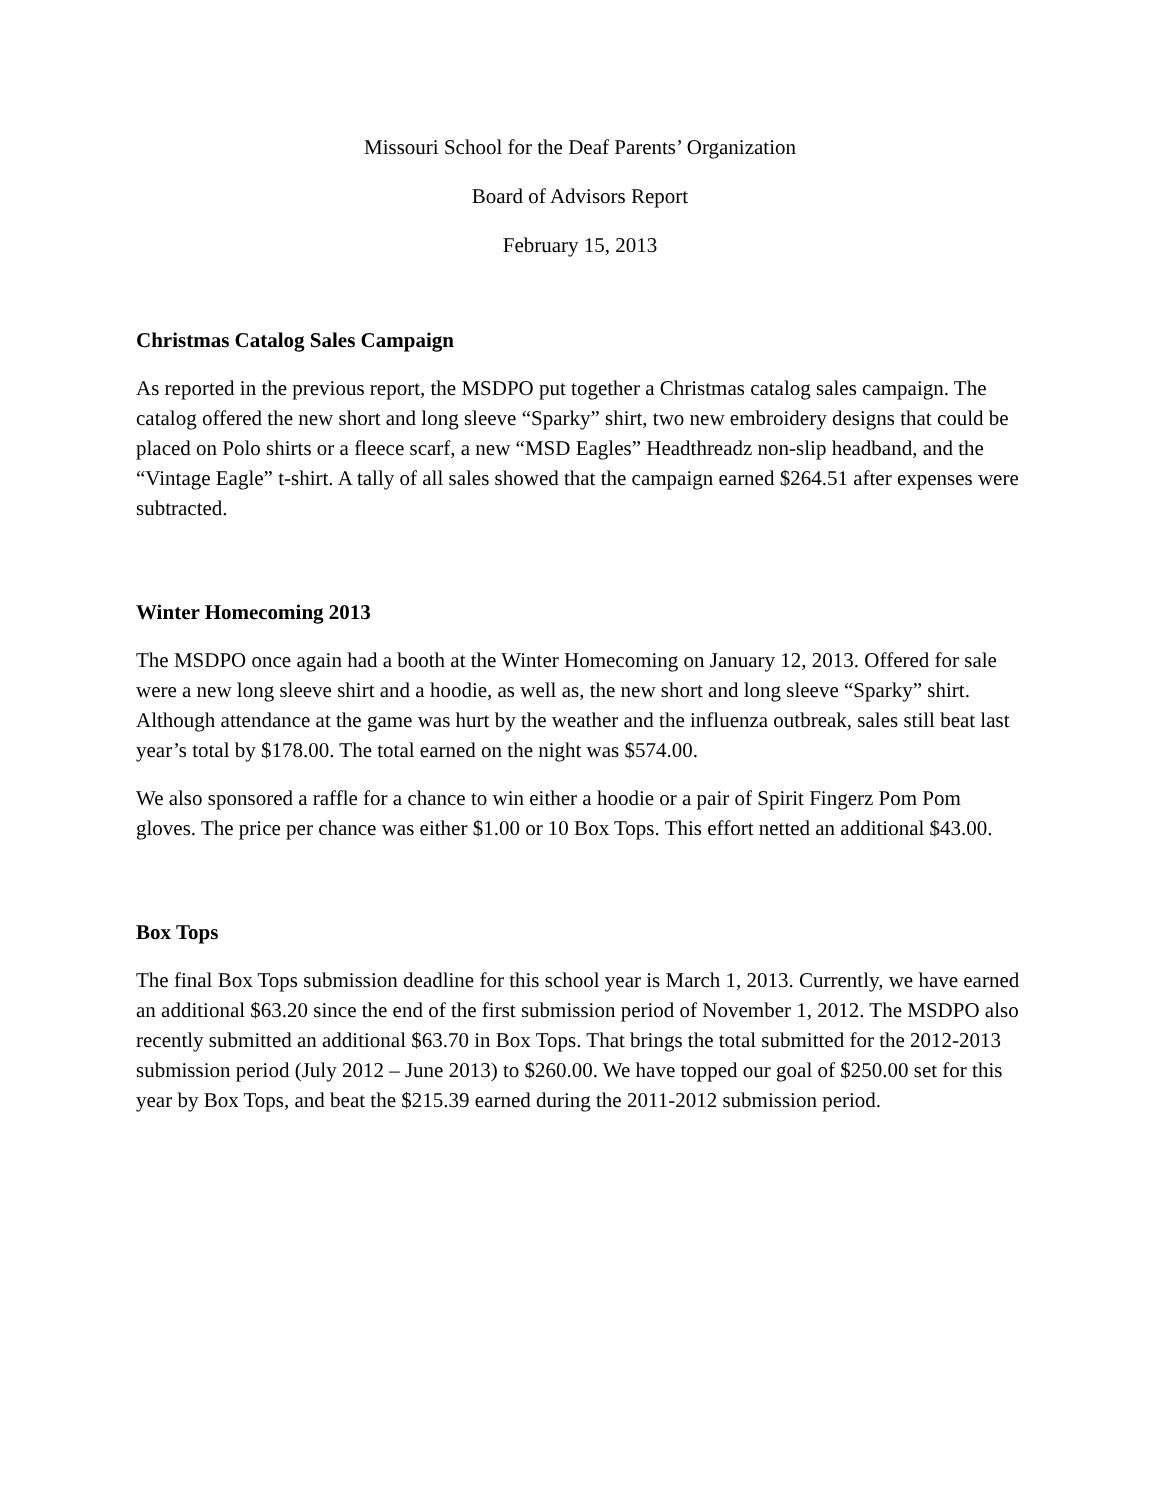Missouri School for the Deaf Parents’ Organization
Board of Advisors Report
February 15, 2013
Christmas Catalog Sales Campaign
As reported in the previous report, the MSDPO put together a Christmas catalog sales campaign. The catalog offered the new short and long sleeve “Sparky” shirt, two new embroidery designs that could be placed on Polo shirts or a fleece scarf, a new “MSD Eagles” Headthreadz non-slip headband, and the “Vintage Eagle” t-shirt. A tally of all sales showed that the campaign earned $264.51 after expenses were subtracted.
Winter Homecoming 2013
The MSDPO once again had a booth at the Winter Homecoming on January 12, 2013. Offered for sale were a new long sleeve shirt and a hoodie, as well as, the new short and long sleeve “Sparky” shirt. Although attendance at the game was hurt by the weather and the influenza outbreak, sales still beat last year’s total by $178.00. The total earned on the night was $574.00.
We also sponsored a raffle for a chance to win either a hoodie or a pair of Spirit Fingerz Pom Pom gloves. The price per chance was either $1.00 or 10 Box Tops. This effort netted an additional $43.00.
Box Tops
The final Box Tops submission deadline for this school year is March 1, 2013. Currently, we have earned an additional $63.20 since the end of the first submission period of November 1, 2012. The MSDPO also recently submitted an additional $63.70 in Box Tops. That brings the total submitted for the 2012-2013 submission period (July 2012 – June 2013) to $260.00. We have topped our goal of $250.00 set for this year by Box Tops, and beat the $215.39 earned during the 2011-2012 submission period.